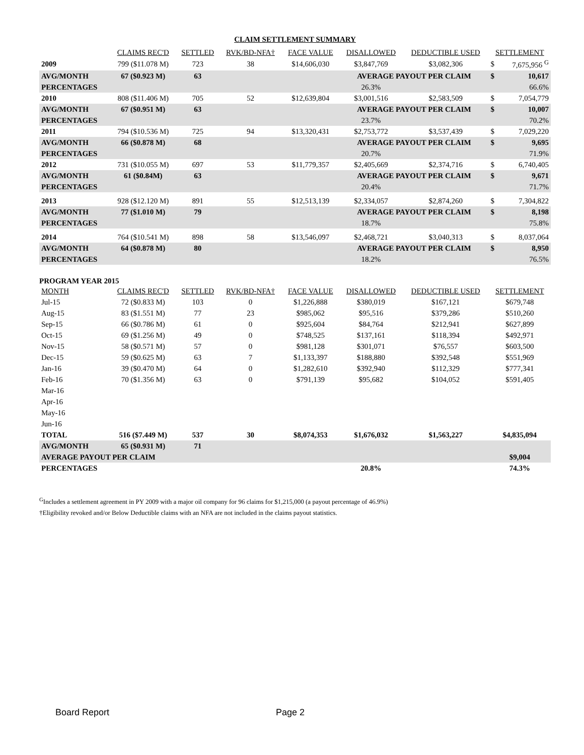CLAIM SETTLEMENT SUMMARY
| | CLAIMS REC'D | SETTLED | RVK/BD-NFA† | FACE VALUE | DISALLOWED | DEDUCTIBLE USED | SETTLEMENT | |
| --- | --- | --- | --- | --- | --- | --- | --- | --- |
| 2009 | 799 ($11.078 M) | 723 | 38 | $14,606,030 | $3,847,769 | $3,082,306 | $ | 7,675,956 <sup>G</sup> |
| AVG/MONTH | 67 ($0.923 M) | 63 | | | AVERAGE PAYOUT PER CLAIM | | $ | 10,617 |
| PERCENTAGES | | | | | 26.3% | | | 66.6% |
| 2010 | 808 ($11.406 M) | 705 | 52 | $12,639,804 | $3,001,516 | $2,583,509 | $ | 7,054,779 |
| AVG/MONTH | 67 ($0.951 M) | 63 | | | AVERAGE PAYOUT PER CLAIM | | $ | 10,007 |
| PERCENTAGES | | | | | 23.7% | | | 70.2% |
| 2011 | 794 ($10.536 M) | 725 | 94 | $13,320,431 | $2,753,772 | $3,537,439 | $ | 7,029,220 |
| AVG/MONTH | 66 ($0.878 M) | 68 | | | AVERAGE PAYOUT PER CLAIM | | $ | 9,695 |
| PERCENTAGES | | | | | 20.7% | | | 71.9% |
| 2012 | 731 ($10.055 M) | 697 | 53 | $11,779,357 | $2,405,669 | $2,374,716 | $ | 6,740,405 |
| AVG/MONTH | 61 ($0.84M) | 63 | | | AVERAGE PAYOUT PER CLAIM | | $ | 9,671 |
| PERCENTAGES | | | | | 20.4% | | | 71.7% |
| 2013 | 928 ($12.120 M) | 891 | 55 | $12,513,139 | $2,334,057 | $2,874,260 | $ | 7,304,822 |
| AVG/MONTH | 77 ($1.010 M) | 79 | | | AVERAGE PAYOUT PER CLAIM | | $ | 8,198 |
| PERCENTAGES | | | | | 18.7% | | | 75.8% |
| 2014 | 764 ($10.541 M) | 898 | 58 | $13,546,097 | $2,468,721 | $3,040,313 | $ | 8,037,064 |
| AVG/MONTH | 64 ($0.878 M) | 80 | | | AVERAGE PAYOUT PER CLAIM | | $ | 8,950 |
| PERCENTAGES | | | | | 18.2% | | | 76.5% |
PROGRAM YEAR 2015
| MONTH | CLAIMS REC'D | SETTLED | RVK/BD-NFA† | FACE VALUE | DISALLOWED | DEDUCTIBLE USED | SETTLEMENT |
| --- | --- | --- | --- | --- | --- | --- | --- |
| Jul-15 | 72 ($0.833 M) | 103 | 0 | $1,226,888 | $380,019 | $167,121 | $679,748 |
| Aug-15 | 83 ($1.551 M) | 77 | 23 | $985,062 | $95,516 | $379,286 | $510,260 |
| Sep-15 | 66 ($0.786 M) | 61 | 0 | $925,604 | $84,764 | $212,941 | $627,899 |
| Oct-15 | 69 ($1.256 M) | 49 | 0 | $748,525 | $137,161 | $118,394 | $492,971 |
| Nov-15 | 58 ($0.571 M) | 57 | 0 | $981,128 | $301,071 | $76,557 | $603,500 |
| Dec-15 | 59 ($0.625 M) | 63 | 7 | $1,133,397 | $188,880 | $392,548 | $551,969 |
| Jan-16 | 39 ($0.470 M) | 64 | 0 | $1,282,610 | $392,940 | $112,329 | $777,341 |
| Feb-16 | 70 ($1.356 M) | 63 | 0 | $791,139 | $95,682 | $104,052 | $591,405 |
| Mar-16 | | | | | | | |
| Apr-16 | | | | | | | |
| May-16 | | | | | | | |
| Jun-16 | | | | | | | |
| TOTAL | 516 ($7.449 M) | 537 | 30 | $8,074,353 | $1,676,032 | $1,563,227 | $4,835,094 |
| AVG/MONTH | 65 ($0.931 M) | 71 | | | | | |
| AVERAGE PAYOUT PER CLAIM | | | | | | | $9,004 |
| PERCENTAGES | | | | | 20.8% | | 74.3% |
<sup>G</sup>Includes a settlement agreement in PY 2009 with a major oil company for 96 claims for $1,215,000 (a payout percentage of 46.9%)
†Eligibility revoked and/or Below Deductible claims with an NFA are not included in the claims payout statistics.
Board Report Page 2